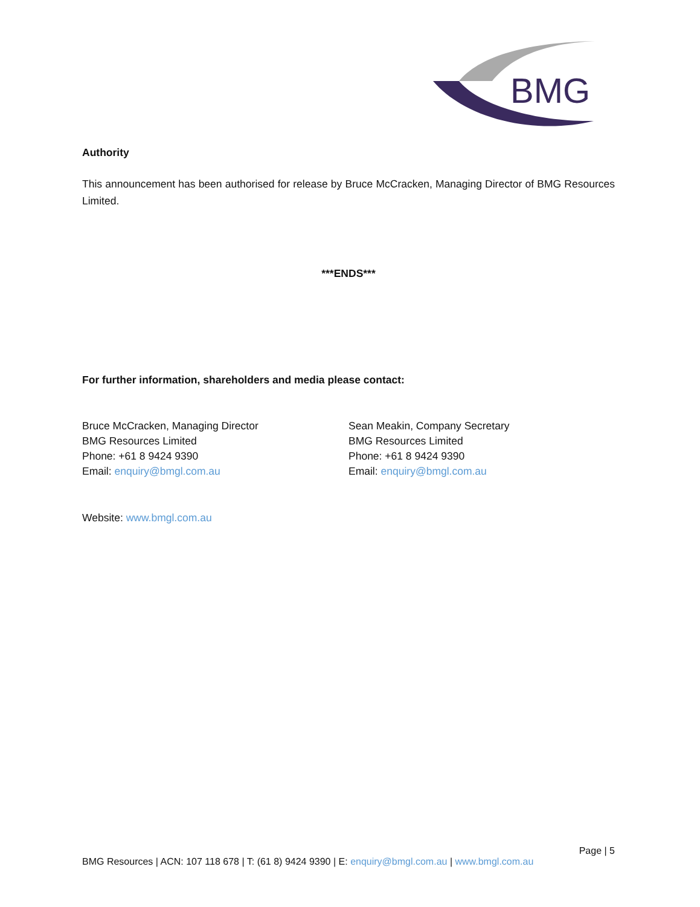BMG
Authority
This announcement has been authorised for release by Bruce McCracken, Managing Director of BMG Resources Limited.
***ENDS***
For further information, shareholders and media please contact:
Bruce McCracken, Managing Director
BMG Resources Limited
Phone: +61 8 9424 9390
Email: enquiry@bmgl.com.au
Sean Meakin, Company Secretary
BMG Resources Limited
Phone: +61 8 9424 9390
Email: enquiry@bmgl.com.au
Website: www.bmgl.com.au
Page | 5
BMG Resources | ACN: 107 118 678 | T: (61 8) 9424 9390 | E: enquiry@bmgl.com.au | www.bmgl.com.au